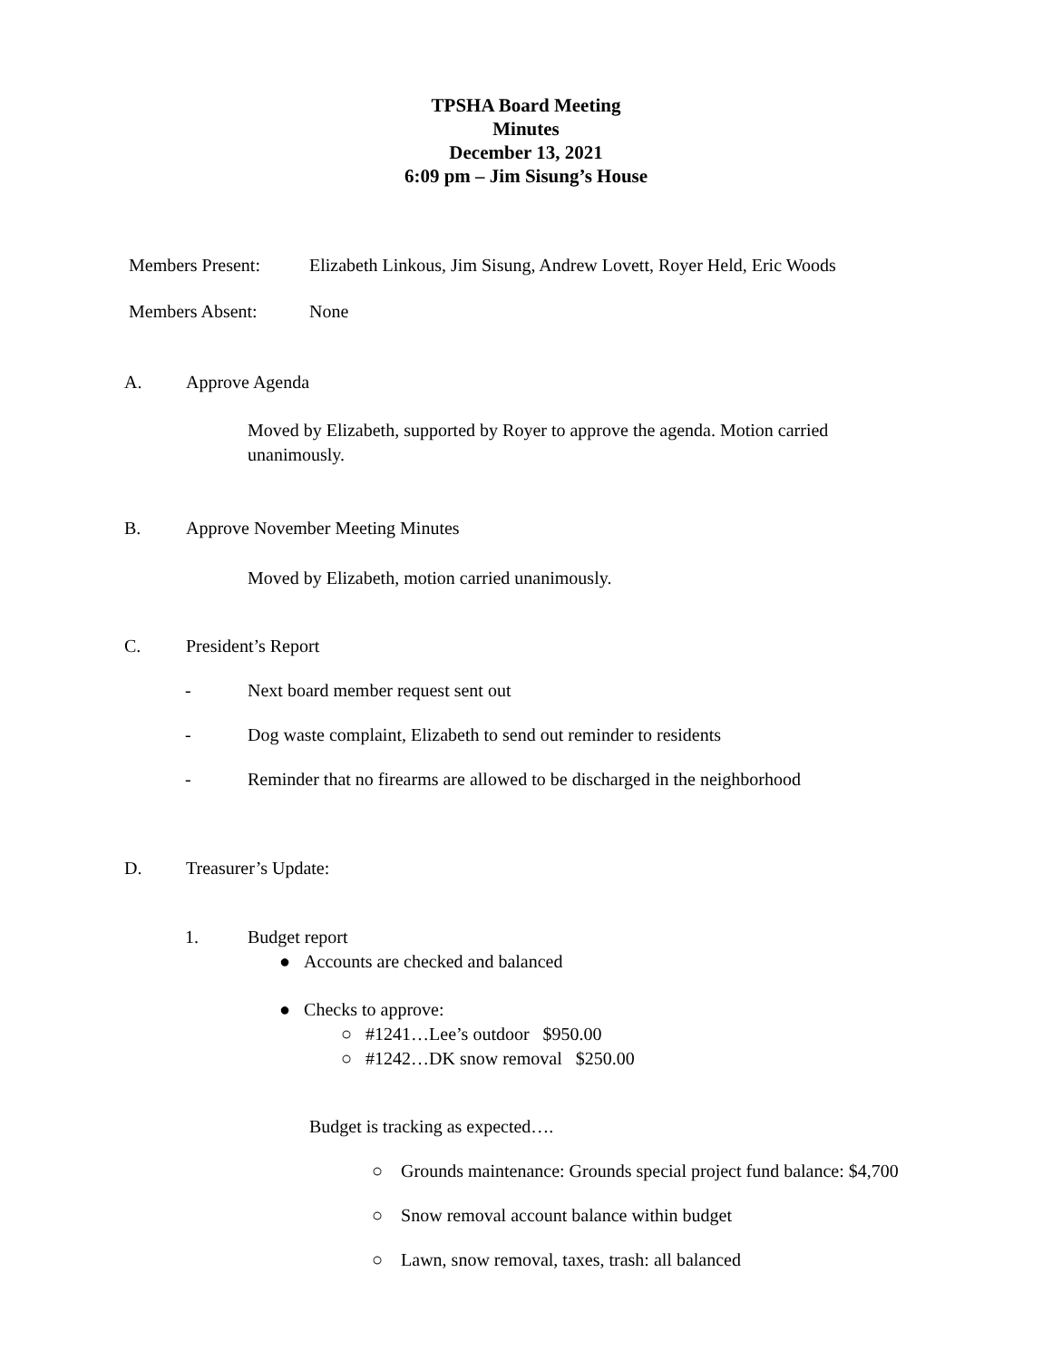TPSHA Board Meeting
Minutes
December 13, 2021
6:09 pm – Jim Sisung’s House
Members Present: Elizabeth Linkous, Jim Sisung, Andrew Lovett, Royer Held, Eric Woods
Members Absent: None
A. Approve Agenda
Moved by Elizabeth, supported by Royer to approve the agenda. Motion carried unanimously.
B. Approve November Meeting Minutes
Moved by Elizabeth, motion carried unanimously.
C. President’s Report
- Next board member request sent out
- Dog waste complaint, Elizabeth to send out reminder to residents
- Reminder that no firearms are allowed to be discharged in the neighborhood
D. Treasurer’s Update:
1. Budget report
● Accounts are checked and balanced
● Checks to approve:
○ #1241…Lee’s outdoor $950.00
○ #1242…DK snow removal $250.00
Budget is tracking as expected….
○ Grounds maintenance: Grounds special project fund balance: $4,700
○ Snow removal account balance within budget
○ Lawn, snow removal, taxes, trash: all balanced